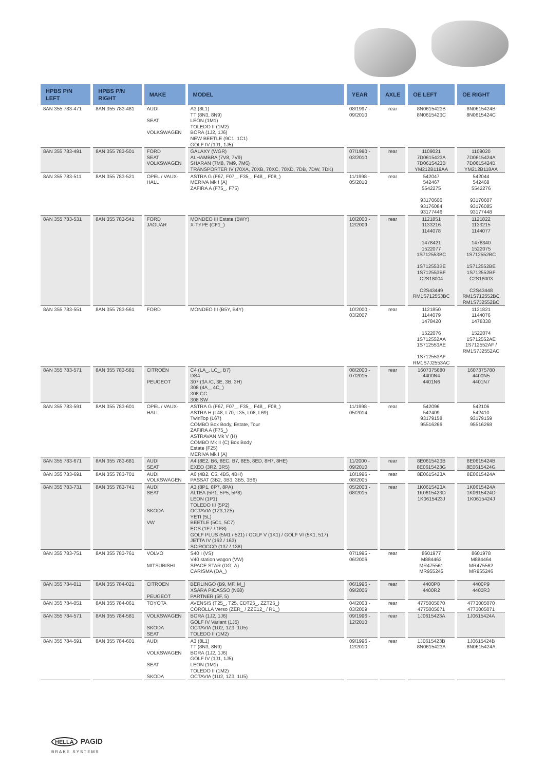| HPBS P/N LEFT | HPBS P/N RIGHT | MAKE | MODEL | YEAR | AXLE | OE LEFT | OE RIGHT |
| --- | --- | --- | --- | --- | --- | --- | --- |
| 8AN 355 783-471 | 8AN 355 783-481 | AUDI SEAT VOLKSWAGEN | A3 (8L1) TT (8N3, 8N9) LEON (1M1) TOLEDO II (1M2) BORA (1J2, 1J6) NEW BEETLE (9C1, 1C1) GOLF IV (1J1, 1J5) | 08/1997 - 09/2010 | rear | 8N0615423B 8N0615423C | 8N0615424B 8N0615424C |
| 8AN 355 783-491 | 8AN 355 783-501 | FORD SEAT VOLKSWAGEN | GALAXY (WGR) ALHAMBRA (7V8, 7V9) SHARAN (7M8, 7M9, 7M6) TRANSPORTER IV (70XA, 70XB, 70XC, 70XD, 7DB, 7DW, 7DK) | 07/1990 - 03/2010 | rear | 1109021 7D0615423A 7D0615423B YM212B119AA | 1109020 7D0615424A 7D0615424B YM212B118AA |
| 8AN 355 783-511 | 8AN 355 783-521 | OPEL / VAUX- HALL | ASTRA G (F67, F07_, F35_, F48_, F08_) MERIVA Mk I (A) ZAFIRA A (F75_, F75) | 11/1998 - 05/2010 | rear | 542047 542467 5542275 93170606 93176084 93177446 | 542044 542468 5542276 93170607 93176085 93177448 |
| 8AN 355 783-531 | 8AN 355 783-541 | FORD JAGUAR | MONDEO III Estate (BWY) X-TYPE (CF1_) | 10/2000 - 12/2009 | rear | 1121851 1133216 1144078 1478421 1522077 1S712553BC 1S712553BE 1S712553BF C2S18004 C2S43449 RM1S712553BC | 1121822 1133215 1144077 1478340 1522075 1S712552BC 1S712552BE 1S712552BF C2S18003 C2S43448 RM1S712552BC RM1S7J2552BC |
| 8AN 355 783-551 | 8AN 355 783-561 | FORD | MONDEO III (B5Y, B4Y) | 10/2000 - 03/2007 | rear | 1121850 1144079 1478420 1522076 1S712552AA 1S712553AE 1S712553AF RM1S7J2553AC | 1121821 1144076 1478338 1522074 1S712552AE 1S712552AF / RM1S7J2552AC |
| 8AN 355 783-571 | 8AN 355 783-581 | CITROËN PEUGEOT | C4 (LA_, LC_, B7) DS4 307 (3A /C, 3E, 3B, 3H) 308 (4A_, 4C_) 308 CC 308 SW | 08/2000 - 07/2015 | rear | 1607375680 4400N4 4401N6 | 1607375780 4400N5 4401N7 |
| 8AN 355 783-591 | 8AN 355 783-601 | OPEL / VAUX- HALL | ASTRA G (F67, F07_, F35_, F48_, F08_) ASTRA H (L48, L70, L35, L08, L69) TwinTop (L67) COMBO Box Body, Estate, Tour ZAFIRA A (F75_) ASTRAVAN Mk V (H) COMBO Mk II (C) Box Body Estate (F25) MERIVA Mk I (A) | 11/1998 - 05/2014 | rear | 542096 542409 93179158 95516266 | 542106 542410 93179159 95516268 |
| 8AN 355 783-671 | 8AN 355 783-681 | AUDI SEAT | A4 (8E2, B6, 8EC, B7, 8E5, 8ED, 8H7, 8HE) EXEO (3R2, 3R5) | 11/2000 - 09/2010 | rear | 8E0615423B 8E0615423G | 8E0615424B 8E0615424G |
| 8AN 355 783-691 | 8AN 355 783-701 | AUDI VOLKSWAGEN | A6 (4B2, C5, 4B5, 4BH) PASSAT (3B2, 3B3, 3B5, 3B6) | 10/1996 - 08/2005 | rear | 8E0615423A | 8E0615424A |
| 8AN 355 783-731 | 8AN 355 783-741 | AUDI SEAT SKODA VW | A3 (8P1, 8P7, 8PA) ALTEA (5P1, 5P5, 5P8) LEON (1P1) TOLEDO III (5P2) OCTAVIA (1Z3,1Z5) YETI (5L) BEETLE (5C1, 5C7) EOS (1F7 / 1F8) GOLF PLUS (5M1 / 521) / GOLF V (1K1) / GOLF VI (5K1, 517) JETTA IV (162 / 163) SCIROCCO (137 / 138) | 05/2003 - 08/2015 | rear | 1K0615423A 1K0615423D 1K0615423J | 1K0615424A 1K0615424D 1K0615424J |
| 8AN 355 783-751 | 8AN 355 783-761 | VOLVO MITSUBISHI | S40 I (VS) V40 station wagon (VW) SPACE STAR (DG_A) CARISMA (DA_) | 07/1995 - 06/2006 | rear | 8601977 M884463 MR475561 MR955245 | 8601978 M884464 MR475562 MR955246 |
| 8AN 355 784-011 | 8AN 355 784-021 | CITROEN PEUGEOT | BERLINGO (B9, MF, M_) XSARA PICASSO (N68) PARTNER (5F, 5) | 06/1996 - 09/2006 | rear | 4400P8 4400R2 | 4400P9 4400R3 |
| 8AN 355 784-051 | 8AN 355 784-061 | TOYOTA | AVENSIS (T25_, T25, CDT25_, ZZT25_) COROLLA Verso (ZER_ / ZZE12_ / R1_) | 04/2003 - 03/2009 | rear | 4775005070 4775005071 | 4773005070 4773005071 |
| 8AN 355 784-571 | 8AN 355 784-581 | VOLKSWAGEN SKODA SEAT | BORA (1J2, 1J6) GOLF IV Variant (1J5) OCTAVIA (1U2, 1Z3, 1U5) TOLEDO II (1M2) | 09/1996 - 12/2010 | rear | 1J0615423A | 1J0615424A |
| 8AN 355 784-591 | 8AN 355 784-601 | AUDI VOLKSWAGEN SEAT SKODA | A3 (8L1) TT (8N3, 8N9) BORA (1J2, 1J6) GOLF IV (1J1, 1J5) LEON (1M1) TOLEDO II (1M2) OCTAVIA (1U2, 1Z3, 1U5) | 09/1996 - 12/2010 | rear | 1J0615423B 8N0615423A | 1J0615424B 8N0615424A |
HELLA PAGID
BRAKE SYSTEMS